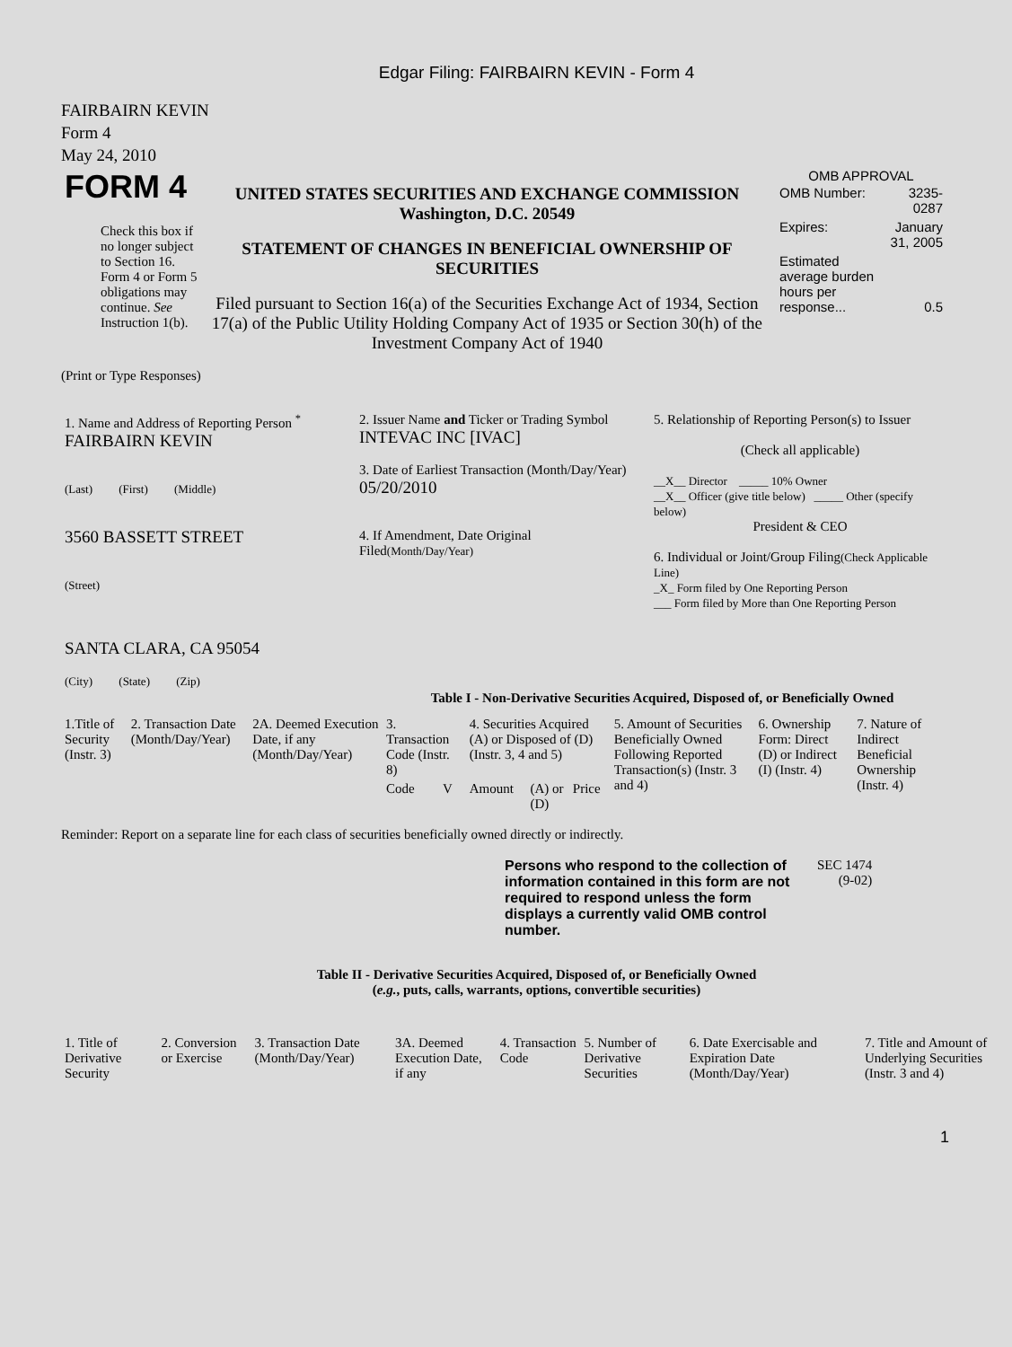Edgar Filing: FAIRBAIRN KEVIN - Form 4
FAIRBAIRN KEVIN
Form 4
May 24, 2010
| FORM 4 Check this box if no longer subject to Section 16. Form 4 or Form 5 obligations may continue. See Instruction 1(b). | UNITED STATES SECURITIES AND EXCHANGE COMMISSION Washington, D.C. 20549 STATEMENT OF CHANGES IN BENEFICIAL OWNERSHIP OF SECURITIES Filed pursuant to Section 16(a) of the Securities Exchange Act of 1934, Section 17(a) of the Public Utility Holding Company Act of 1935 or Section 30(h) of the Investment Company Act of 1940 | OMB APPROVAL / OMB Number: / 3235-0287 / / Expires: / January 31, 2005 / / Estimated average burden hours per response... / 0.5 / |
(Print or Type Responses)
| 1. Name and Address of Reporting Person <sup>*</sup> FAIRBAIRN KEVIN (Last) (First) (Middle) 3560 BASSETT STREET (Street) SANTA CLARA, CA 95054 (City) (State) (Zip) | 2. Issuer Name and Ticker or Trading Symbol INTEVAC INC [IVAC] 3. Date of Earliest Transaction (Month/Day/Year) 05/20/2010 4. If Amendment, Date Original Filed (Month/Day/Year) | 5. Relationship of Reporting Person(s) to Issuer (Check all applicable) __X__ Director _____ 10% Owner __X__ Officer (give title below) _____ Other (specify below) President & CEO 6. Individual or Joint/Group Filing (Check Applicable Line) _X_ Form filed by One Reporting Person ___ Form filed by More than One Reporting Person |
Table I - Non-Derivative Securities Acquired, Disposed of, or Beneficially Owned
| 1.Title of Security (Instr. 3) | 2. Transaction Date (Month/Day/Year) | 2A. Deemed Execution Date, if any (Month/Day/Year) | 3. Transaction Code (Instr. 8) | | 4. Securities Acquired (A) or Disposed of (D) (Instr. 3, 4 and 5) | | | 5. Amount of Securities Beneficially Owned Following Reported Transaction(s) (Instr. 3 and 4) | 6. Ownership Form: Direct (D) or Indirect (I) (Instr. 4) | 7. Nature of Indirect Beneficial Ownership (Instr. 4) |
| --- | --- | --- | --- | --- | --- | --- | --- | --- | --- | --- |
| | | | Code | V | Amount | (A) or (D) | Price | | | |
Reminder: Report on a separate line for each class of securities beneficially owned directly or indirectly.
| Persons who respond to the collection of information contained in this form are not required to respond unless the form displays a currently valid OMB control number. | SEC 1474 (9-02) |
Table II - Derivative Securities Acquired, Disposed of, or Beneficially Owned
(e.g., puts, calls, warrants, options, convertible securities)
| 1. Title of Derivative Security | 2. Conversion or Exercise | 3. Transaction Date (Month/Day/Year) | 3A. Deemed Execution Date, if any | 4. Transaction Code | 5. Number of Derivative Securities | 6. Date Exercisable and Expiration Date (Month/Day/Year) | 7. Title and Amount of Underlying Securities (Instr. 3 and 4) |
| --- | --- | --- | --- | --- | --- | --- | --- |
1